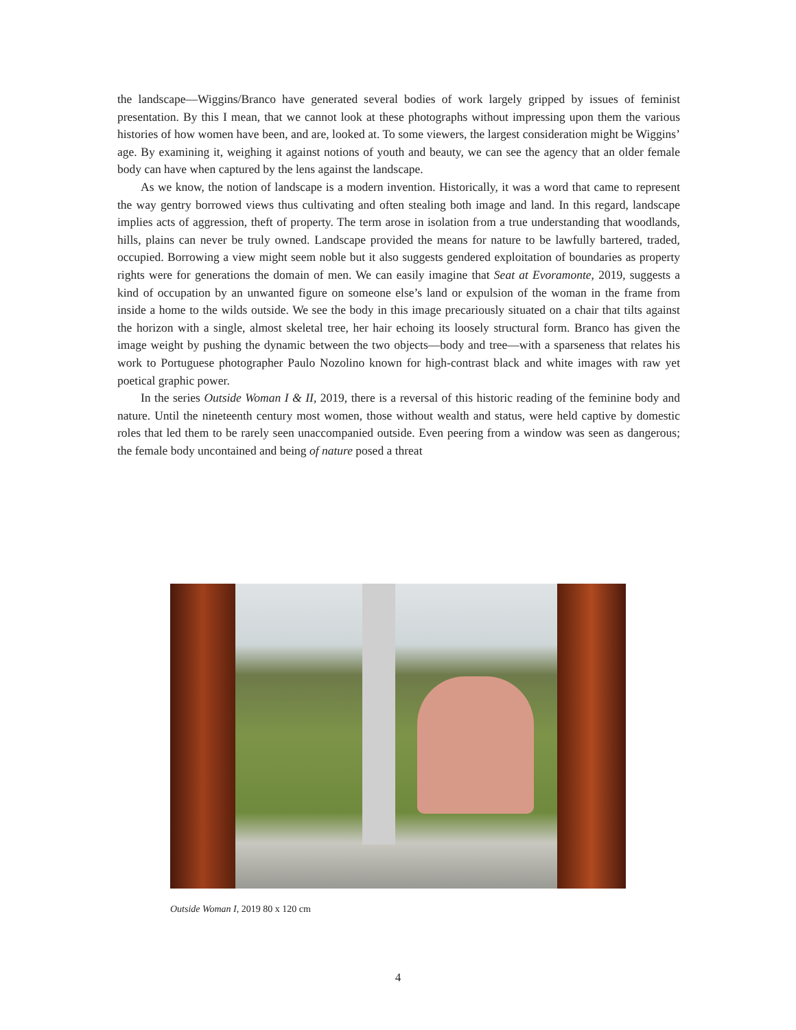the landscape—Wiggins/Branco have generated several bodies of work largely gripped by issues of feminist presentation. By this I mean, that we cannot look at these photographs without impressing upon them the various histories of how women have been, and are, looked at. To some viewers, the largest consideration might be Wiggins’ age. By examining it, weighing it against notions of youth and beauty, we can see the agency that an older female body can have when captured by the lens against the landscape.
As we know, the notion of landscape is a modern invention. Historically, it was a word that came to represent the way gentry borrowed views thus cultivating and often stealing both image and land. In this regard, landscape implies acts of aggression, theft of property. The term arose in isolation from a true understanding that woodlands, hills, plains can never be truly owned. Landscape provided the means for nature to be lawfully bartered, traded, occupied. Borrowing a view might seem noble but it also suggests gendered exploitation of boundaries as property rights were for generations the domain of men. We can easily imagine that Seat at Evoramonte, 2019, suggests a kind of occupation by an unwanted figure on someone else’s land or expulsion of the woman in the frame from inside a home to the wilds outside. We see the body in this image precariously situated on a chair that tilts against the horizon with a single, almost skeletal tree, her hair echoing its loosely structural form. Branco has given the image weight by pushing the dynamic between the two objects—body and tree—with a sparseness that relates his work to Portuguese photographer Paulo Nozolino known for high-contrast black and white images with raw yet poetical graphic power.
In the series Outside Woman I & II, 2019, there is a reversal of this historic reading of the feminine body and nature. Until the nineteenth century most women, those without wealth and status, were held captive by domestic roles that led them to be rarely seen unaccompanied outside. Even peering from a window was seen as dangerous; the female body uncontained and being of nature posed a threat
Outside Woman I, 2019 80 x 120 cm
4